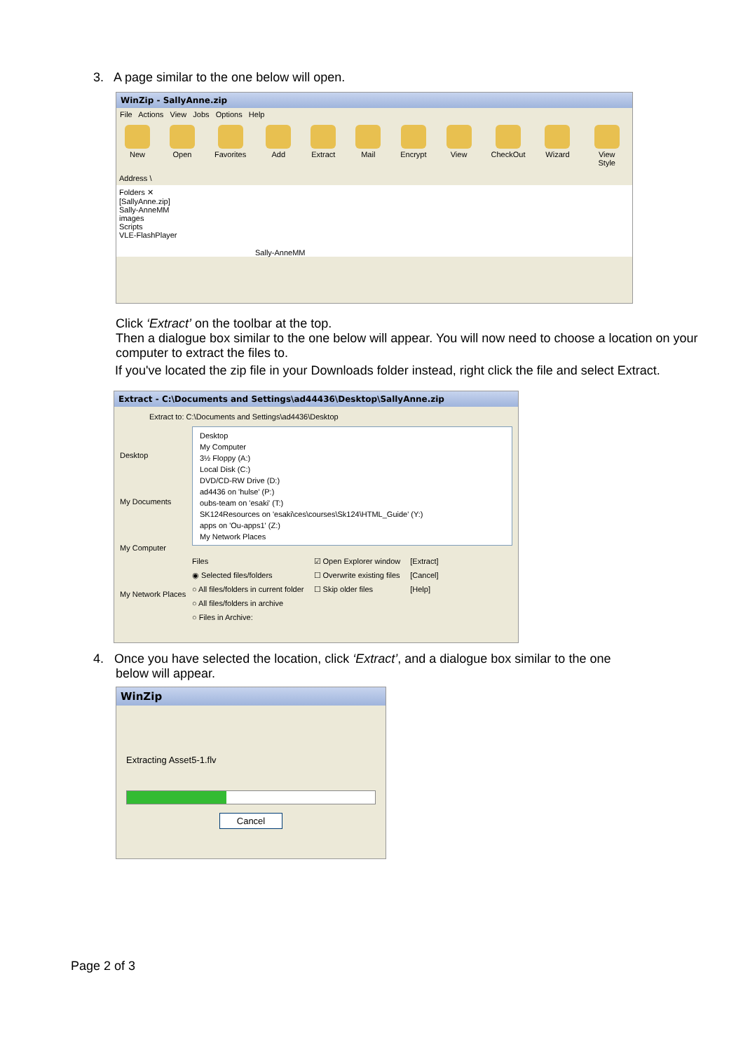3. A page similar to the one below will open.
WinZip - SallyAnne.zip
File Actions View Jobs Options Help
New Open Favorites Add Extract Mail Encrypt View CheckOut Wizard View Style
Address \
Folders ✕
[SallyAnne.zip]
Sally-AnneMM
images
Scripts
VLE-FlashPlayer
Sally-AnneMM
Click ‘Extract’ on the toolbar at the top.
Then a dialogue box similar to the one below will appear. You will now need to choose a location on your computer to extract the files to.
If you've located the zip file in your Downloads folder instead, right click the file and select Extract.
Extract - C:\Documents and Settings\ad44436\Desktop\SallyAnne.zip
Extract to: C:\Documents and Settings\ad4436\Desktop
Desktop
My Documents
My Computer
My Network Places
Desktop
My Computer
3½ Floppy (A:)
Local Disk (C:)
DVD/CD-RW Drive (D:)
ad4436 on 'hulse' (P:)
oubs-team on 'esaki' (T:)
SK124Resources on 'esaki\ces\courses\Sk124\HTML_Guide' (Y:)
apps on 'Ou-apps1' (Z:)
My Network Places
Files
◉ Selected files/folders
○ All files/folders in current folder
○ All files/folders in archive
○ Files in Archive:
☑ Open Explorer window
☐ Overwrite existing files
☐ Skip older files
[Extract]
[Cancel]
[Help]
4. Once you have selected the location, click ‘Extract’, and a dialogue box similar to the one
below will appear.
WinZip
Extracting Asset5-1.flv
Cancel
Page 2 of 3